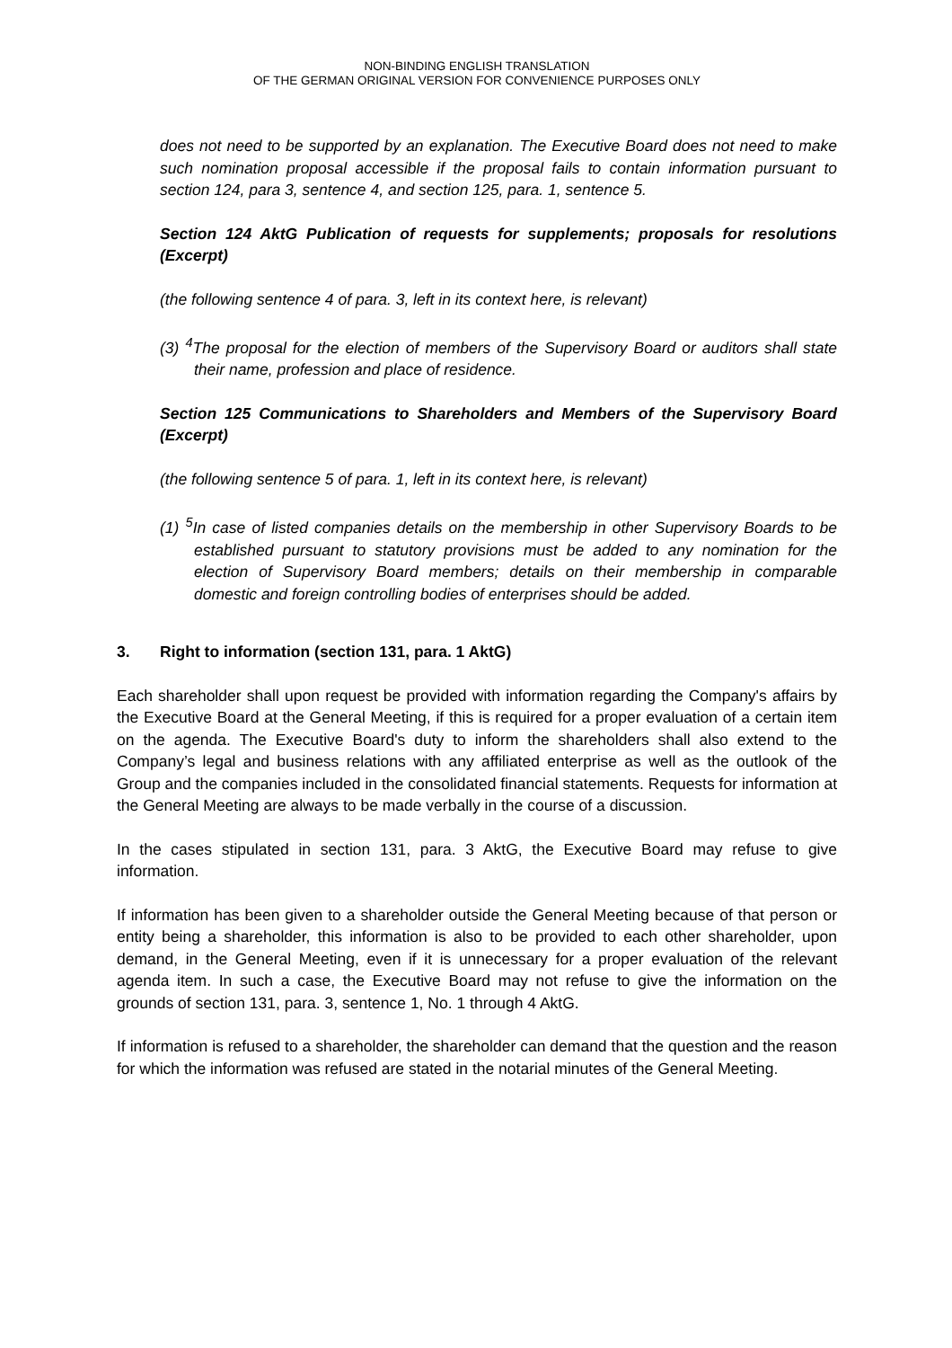NON-BINDING ENGLISH TRANSLATION
OF THE GERMAN ORIGINAL VERSION FOR CONVENIENCE PURPOSES ONLY
does not need to be supported by an explanation. The Executive Board does not need to make such nomination proposal accessible if the proposal fails to contain information pursuant to section 124, para 3, sentence 4, and section 125, para. 1, sentence 5.
Section 124 AktG Publication of requests for supplements; proposals for resolutions (Excerpt)
(the following sentence 4 of para. 3, left in its context here, is relevant)
(3) <sup>4</sup>The proposal for the election of members of the Supervisory Board or auditors shall state their name, profession and place of residence.
Section 125 Communications to Shareholders and Members of the Supervisory Board (Excerpt)
(the following sentence 5 of para. 1, left in its context here, is relevant)
(1) <sup>5</sup>In case of listed companies details on the membership in other Supervisory Boards to be established pursuant to statutory provisions must be added to any nomination for the election of Supervisory Board members; details on their membership in comparable domestic and foreign controlling bodies of enterprises should be added.
3. Right to information (section 131, para. 1 AktG)
Each shareholder shall upon request be provided with information regarding the Company's affairs by the Executive Board at the General Meeting, if this is required for a proper evaluation of a certain item on the agenda. The Executive Board's duty to inform the shareholders shall also extend to the Company’s legal and business relations with any affiliated enterprise as well as the outlook of the Group and the companies included in the consolidated financial statements. Requests for information at the General Meeting are always to be made verbally in the course of a discussion.
In the cases stipulated in section 131, para. 3 AktG, the Executive Board may refuse to give information.
If information has been given to a shareholder outside the General Meeting because of that person or entity being a shareholder, this information is also to be provided to each other shareholder, upon demand, in the General Meeting, even if it is unnecessary for a proper evaluation of the relevant agenda item. In such a case, the Executive Board may not refuse to give the information on the grounds of section 131, para. 3, sentence 1, No. 1 through 4 AktG.
If information is refused to a shareholder, the shareholder can demand that the question and the reason for which the information was refused are stated in the notarial minutes of the General Meeting.